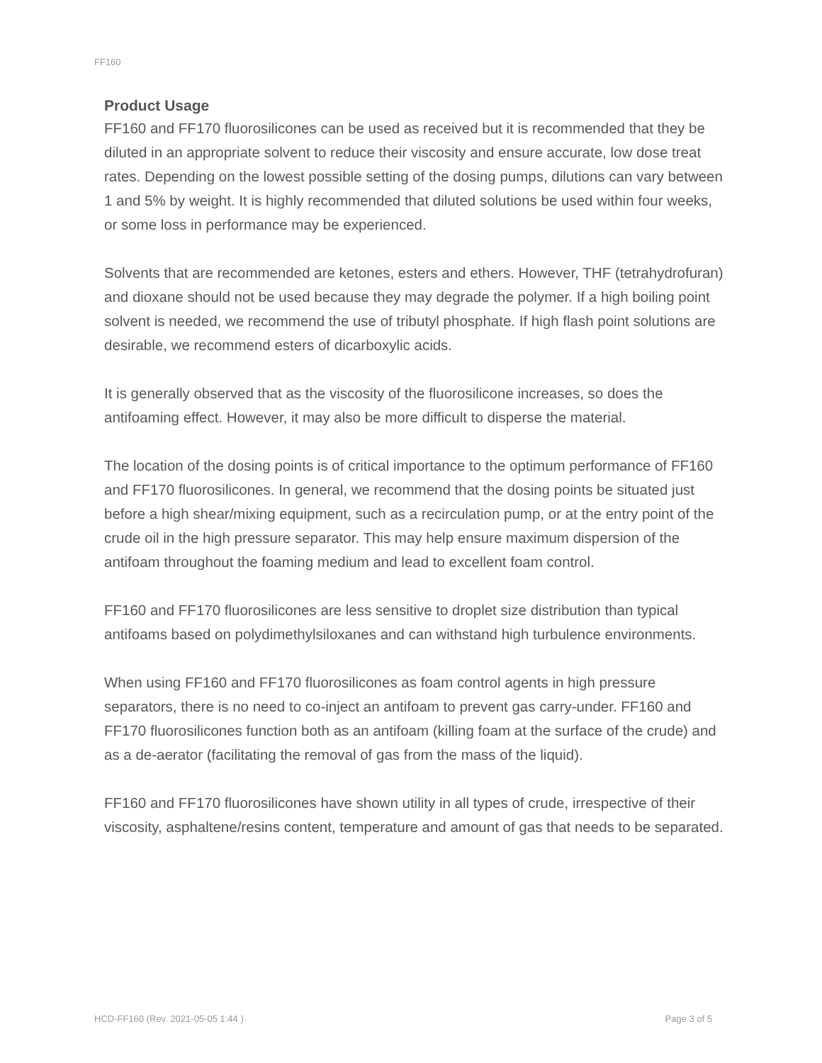FF160
Product Usage
FF160 and FF170 fluorosilicones can be used as received but it is recommended that they be diluted in an appropriate solvent to reduce their viscosity and ensure accurate, low dose treat rates. Depending on the lowest possible setting of the dosing pumps, dilutions can vary between 1 and 5% by weight. It is highly recommended that diluted solutions be used within four weeks, or some loss in performance may be experienced.
Solvents that are recommended are ketones, esters and ethers. However, THF (tetrahydrofuran) and dioxane should not be used because they may degrade the polymer. If a high boiling point solvent is needed, we recommend the use of tributyl phosphate. If high flash point solutions are desirable, we recommend esters of dicarboxylic acids.
It is generally observed that as the viscosity of the fluorosilicone increases, so does the antifoaming effect. However, it may also be more difficult to disperse the material.
The location of the dosing points is of critical importance to the optimum performance of FF160 and FF170 fluorosilicones. In general, we recommend that the dosing points be situated just before a high shear/mixing equipment, such as a recirculation pump, or at the entry point of the crude oil in the high pressure separator. This may help ensure maximum dispersion of the antifoam throughout the foaming medium and lead to excellent foam control.
FF160 and FF170 fluorosilicones are less sensitive to droplet size distribution than typical antifoams based on polydimethylsiloxanes and can withstand high turbulence environments.
When using FF160 and FF170 fluorosilicones as foam control agents in high pressure separators, there is no need to co-inject an antifoam to prevent gas carry-under. FF160 and FF170 fluorosilicones function both as an antifoam (killing foam at the surface of the crude) and as a de-aerator (facilitating the removal of gas from the mass of the liquid).
FF160 and FF170 fluorosilicones have shown utility in all types of crude, irrespective of their viscosity, asphaltene/resins content, temperature and amount of gas that needs to be separated.
HCD-FF160 (Rev. 2021-05-05 1:44 ) Page 3 of 5